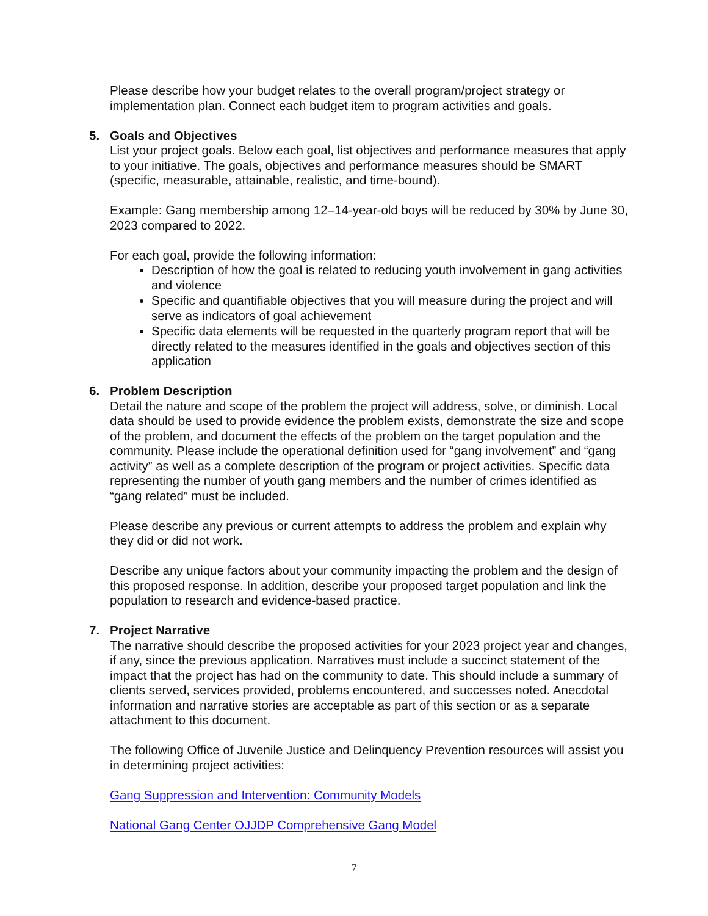Please describe how your budget relates to the overall program/project strategy or implementation plan. Connect each budget item to program activities and goals.
5. Goals and Objectives
List your project goals. Below each goal, list objectives and performance measures that apply to your initiative. The goals, objectives and performance measures should be SMART (specific, measurable, attainable, realistic, and time-bound).
Example: Gang membership among 12–14-year-old boys will be reduced by 30% by June 30, 2023 compared to 2022.
For each goal, provide the following information:
Description of how the goal is related to reducing youth involvement in gang activities and violence
Specific and quantifiable objectives that you will measure during the project and will serve as indicators of goal achievement
Specific data elements will be requested in the quarterly program report that will be directly related to the measures identified in the goals and objectives section of this application
6. Problem Description
Detail the nature and scope of the problem the project will address, solve, or diminish. Local data should be used to provide evidence the problem exists, demonstrate the size and scope of the problem, and document the effects of the problem on the target population and the community. Please include the operational definition used for “gang involvement” and “gang activity” as well as a complete description of the program or project activities. Specific data representing the number of youth gang members and the number of crimes identified as “gang related” must be included.
Please describe any previous or current attempts to address the problem and explain why they did or did not work.
Describe any unique factors about your community impacting the problem and the design of this proposed response. In addition, describe your proposed target population and link the population to research and evidence-based practice.
7. Project Narrative
The narrative should describe the proposed activities for your 2023 project year and changes, if any, since the previous application. Narratives must include a succinct statement of the impact that the project has had on the community to date. This should include a summary of clients served, services provided, problems encountered, and successes noted. Anecdotal information and narrative stories are acceptable as part of this section or as a separate attachment to this document.
The following Office of Juvenile Justice and Delinquency Prevention resources will assist you in determining project activities:
Gang Suppression and Intervention: Community Models
National Gang Center OJJDP Comprehensive Gang Model
7